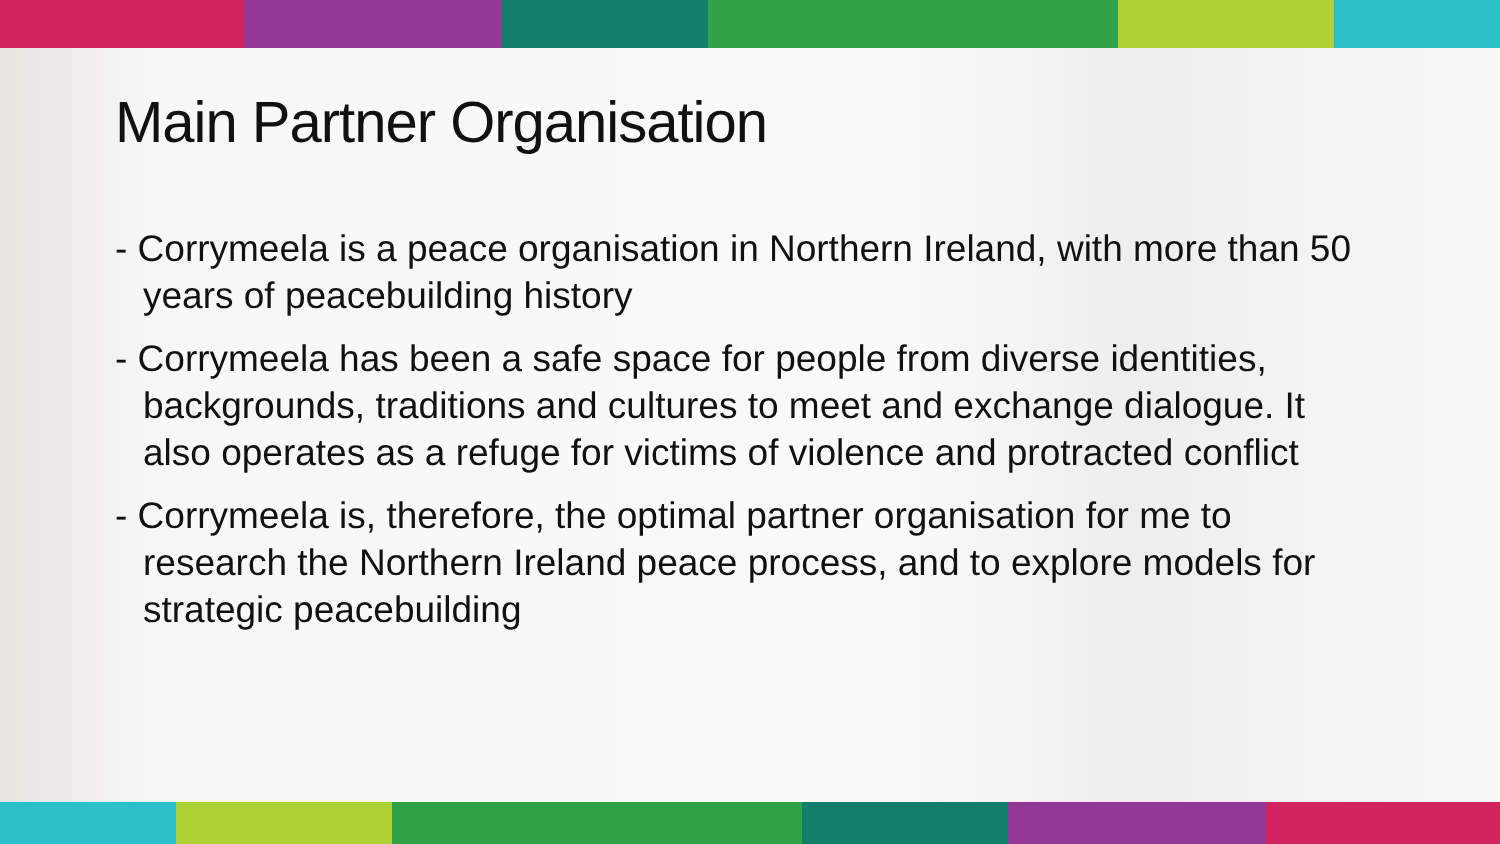Main Partner Organisation
- Corrymeela is a peace organisation in Northern Ireland, with more than 50 years of peacebuilding history
- Corrymeela has been a safe space for people from diverse identities, backgrounds, traditions and cultures to meet and exchange dialogue. It also operates as a refuge for victims of violence and protracted conflict
- Corrymeela is, therefore, the optimal partner organisation for me to research the Northern Ireland peace process, and to explore models for strategic peacebuilding